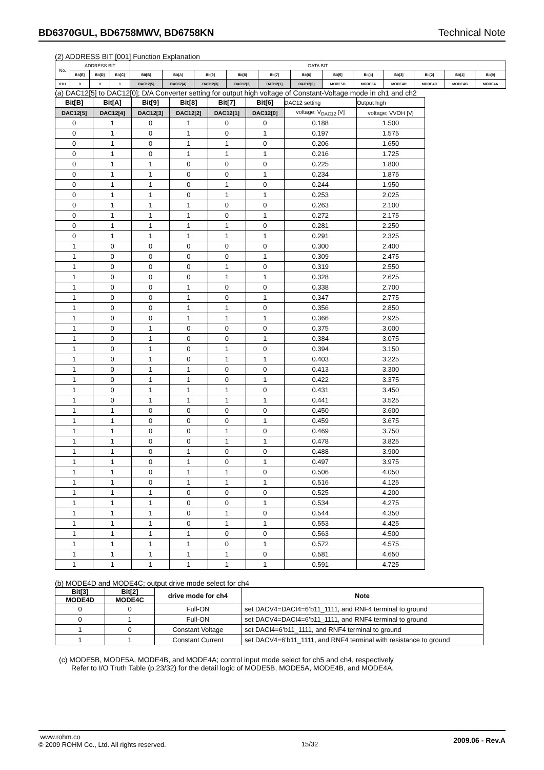BD6370GUL, BD6758MWV, BD6758KN Technical Note
(2) ADDRESS BIT [001] Function Explanation
| No. | ADDRESS BIT | | | DATA BIT | | | | | | | | | | | |
| | Bit[E] | Bit[D] | Bit[C] | Bit[B] | Bit[A] | Bit[9] | Bit[8] | Bit[7] | Bit[6] | Bit[5] | Bit[4] | Bit[3] | Bit[2] | Bit[1] | Bit[0] |
| 01H | 0 | 0 | 1 | DAC12[5] | DAC12[4] | DAC12[3] | DAC12[2] | DAC12[1] | DAC12[0] | MODE5B | MODE5A | MODE4D | MODE4C | MODE4B | MODE4A |
(a) DAC12[5] to DAC12[0]; D/A Converter setting for output high voltage of Constant-Voltage mode in ch1 and ch2
| Bit[B] | Bit[A] | Bit[9] | Bit[8] | Bit[7] | Bit[6] | DAC12 setting | Output high |
| DAC12[5] | DAC12[4] | DAC12[3] | DAC12[2] | DAC12[1] | DAC12[0] | voltage; V<sub>DAC12</sub> [V] | voltage; VVOH [V] |
| 0 | 1 | 0 | 1 | 0 | 0 | 0.188 | 1.500 |
| 0 | 1 | 0 | 1 | 0 | 1 | 0.197 | 1.575 |
| 0 | 1 | 0 | 1 | 1 | 0 | 0.206 | 1.650 |
| 0 | 1 | 0 | 1 | 1 | 1 | 0.216 | 1.725 |
| 0 | 1 | 1 | 0 | 0 | 0 | 0.225 | 1.800 |
| 0 | 1 | 1 | 0 | 0 | 1 | 0.234 | 1.875 |
| 0 | 1 | 1 | 0 | 1 | 0 | 0.244 | 1.950 |
| 0 | 1 | 1 | 0 | 1 | 1 | 0.253 | 2.025 |
| 0 | 1 | 1 | 1 | 0 | 0 | 0.263 | 2.100 |
| 0 | 1 | 1 | 1 | 0 | 1 | 0.272 | 2.175 |
| 0 | 1 | 1 | 1 | 1 | 0 | 0.281 | 2.250 |
| 0 | 1 | 1 | 1 | 1 | 1 | 0.291 | 2.325 |
| 1 | 0 | 0 | 0 | 0 | 0 | 0.300 | 2.400 |
| 1 | 0 | 0 | 0 | 0 | 1 | 0.309 | 2.475 |
| 1 | 0 | 0 | 0 | 1 | 0 | 0.319 | 2.550 |
| 1 | 0 | 0 | 0 | 1 | 1 | 0.328 | 2.625 |
| 1 | 0 | 0 | 1 | 0 | 0 | 0.338 | 2.700 |
| 1 | 0 | 0 | 1 | 0 | 1 | 0.347 | 2.775 |
| 1 | 0 | 0 | 1 | 1 | 0 | 0.356 | 2.850 |
| 1 | 0 | 0 | 1 | 1 | 1 | 0.366 | 2.925 |
| 1 | 0 | 1 | 0 | 0 | 0 | 0.375 | 3.000 |
| 1 | 0 | 1 | 0 | 0 | 1 | 0.384 | 3.075 |
| 1 | 0 | 1 | 0 | 1 | 0 | 0.394 | 3.150 |
| 1 | 0 | 1 | 0 | 1 | 1 | 0.403 | 3.225 |
| 1 | 0 | 1 | 1 | 0 | 0 | 0.413 | 3.300 |
| 1 | 0 | 1 | 1 | 0 | 1 | 0.422 | 3.375 |
| 1 | 0 | 1 | 1 | 1 | 0 | 0.431 | 3.450 |
| 1 | 0 | 1 | 1 | 1 | 1 | 0.441 | 3.525 |
| 1 | 1 | 0 | 0 | 0 | 0 | 0.450 | 3.600 |
| 1 | 1 | 0 | 0 | 0 | 1 | 0.459 | 3.675 |
| 1 | 1 | 0 | 0 | 1 | 0 | 0.469 | 3.750 |
| 1 | 1 | 0 | 0 | 1 | 1 | 0.478 | 3.825 |
| 1 | 1 | 0 | 1 | 0 | 0 | 0.488 | 3.900 |
| 1 | 1 | 0 | 1 | 0 | 1 | 0.497 | 3.975 |
| 1 | 1 | 0 | 1 | 1 | 0 | 0.506 | 4.050 |
| 1 | 1 | 0 | 1 | 1 | 1 | 0.516 | 4.125 |
| 1 | 1 | 1 | 0 | 0 | 0 | 0.525 | 4.200 |
| 1 | 1 | 1 | 0 | 0 | 1 | 0.534 | 4.275 |
| 1 | 1 | 1 | 0 | 1 | 0 | 0.544 | 4.350 |
| 1 | 1 | 1 | 0 | 1 | 1 | 0.553 | 4.425 |
| 1 | 1 | 1 | 1 | 0 | 0 | 0.563 | 4.500 |
| 1 | 1 | 1 | 1 | 0 | 1 | 0.572 | 4.575 |
| 1 | 1 | 1 | 1 | 1 | 0 | 0.581 | 4.650 |
| 1 | 1 | 1 | 1 | 1 | 1 | 0.591 | 4.725 |
(b) MODE4D and MODE4C; output drive mode select for ch4
| Bit[3] | Bit[2] | drive mode for ch4 | Note |
| --- | --- | --- | --- |
| MODE4D | MODE4C | | |
| 0 | 0 | Full-ON | set DACV4=DACI4=6’b11_1111, and RNF4 terminal to ground |
| 0 | 1 | Full-ON | set DACV4=DACI4=6’b11_1111, and RNF4 terminal to ground |
| 1 | 0 | Constant Voltage | set DACI4=6’b11_1111, and RNF4 terminal to ground |
| 1 | 1 | Constant Current | set DACV4=6’b11_1111, and RNF4 terminal with resistance to ground |
(c) MODE5B, MODE5A, MODE4B, and MODE4A; control input mode select for ch5 and ch4, respectively
Refer to I/O Truth Table (p.23/32) for the detail logic of MODE5B, MODE5A, MODE4B, and MODE4A.
www.rohm.co
© 2009 ROHM Co., Ltd. All rights reserved.
15/32
2009.06 - Rev.A